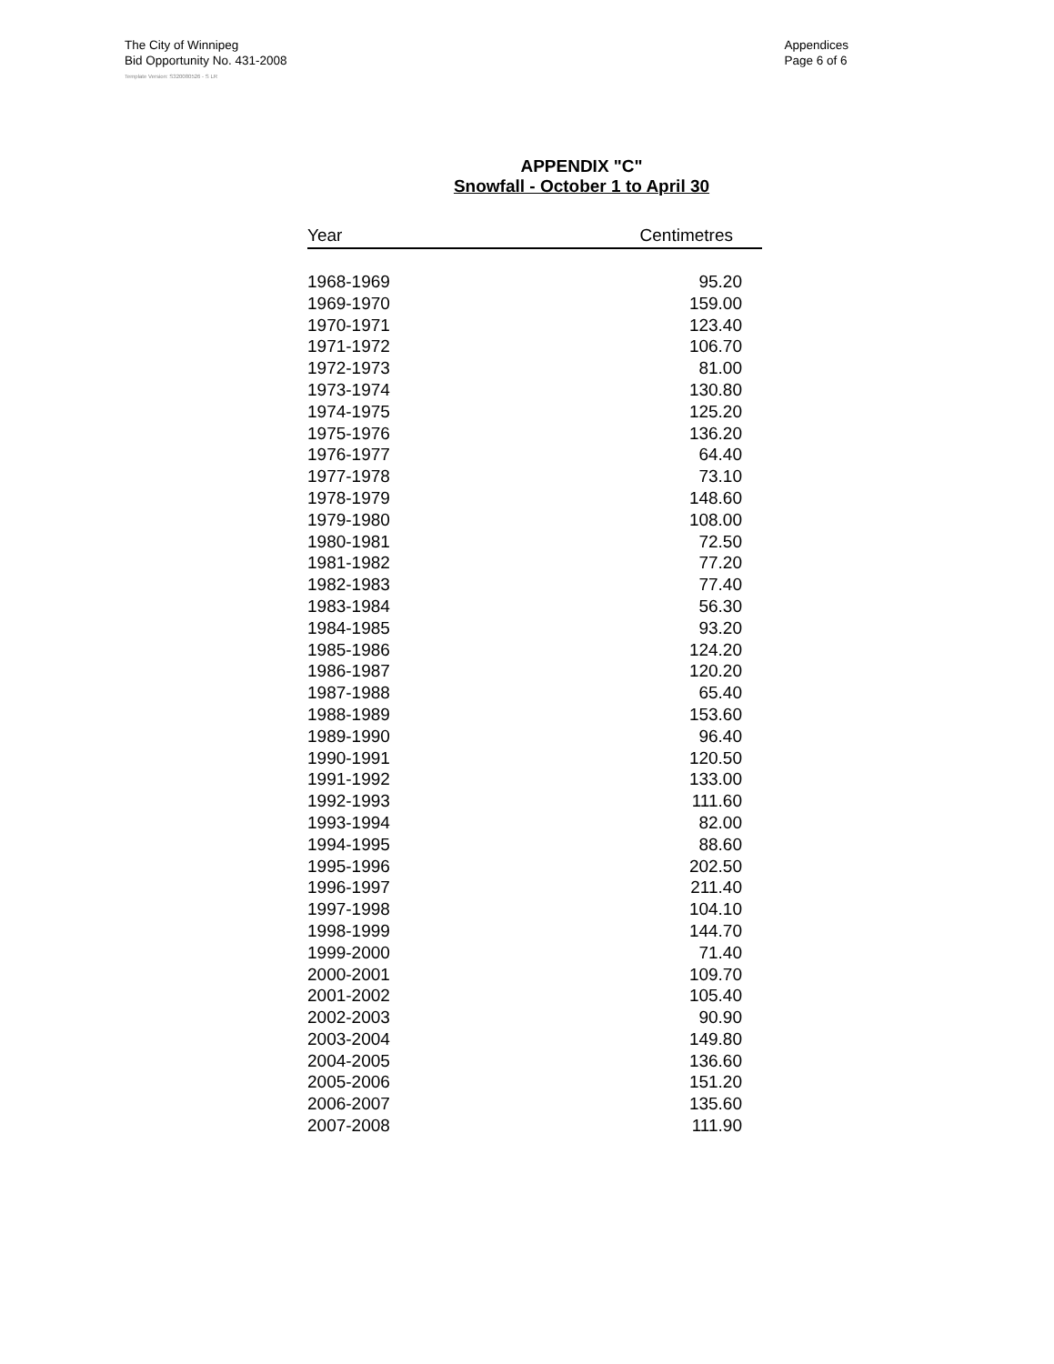The City of Winnipeg
Bid Opportunity No. 431-2008
Appendices
Page 6 of 6
Template Version: S320080526 - S LR
APPENDIX "C"
Snowfall - October 1 to April 30
| Year | Centimetres |
| --- | --- |
| 1968-1969 | 95.20 |
| 1969-1970 | 159.00 |
| 1970-1971 | 123.40 |
| 1971-1972 | 106.70 |
| 1972-1973 | 81.00 |
| 1973-1974 | 130.80 |
| 1974-1975 | 125.20 |
| 1975-1976 | 136.20 |
| 1976-1977 | 64.40 |
| 1977-1978 | 73.10 |
| 1978-1979 | 148.60 |
| 1979-1980 | 108.00 |
| 1980-1981 | 72.50 |
| 1981-1982 | 77.20 |
| 1982-1983 | 77.40 |
| 1983-1984 | 56.30 |
| 1984-1985 | 93.20 |
| 1985-1986 | 124.20 |
| 1986-1987 | 120.20 |
| 1987-1988 | 65.40 |
| 1988-1989 | 153.60 |
| 1989-1990 | 96.40 |
| 1990-1991 | 120.50 |
| 1991-1992 | 133.00 |
| 1992-1993 | 111.60 |
| 1993-1994 | 82.00 |
| 1994-1995 | 88.60 |
| 1995-1996 | 202.50 |
| 1996-1997 | 211.40 |
| 1997-1998 | 104.10 |
| 1998-1999 | 144.70 |
| 1999-2000 | 71.40 |
| 2000-2001 | 109.70 |
| 2001-2002 | 105.40 |
| 2002-2003 | 90.90 |
| 2003-2004 | 149.80 |
| 2004-2005 | 136.60 |
| 2005-2006 | 151.20 |
| 2006-2007 | 135.60 |
| 2007-2008 | 111.90 |